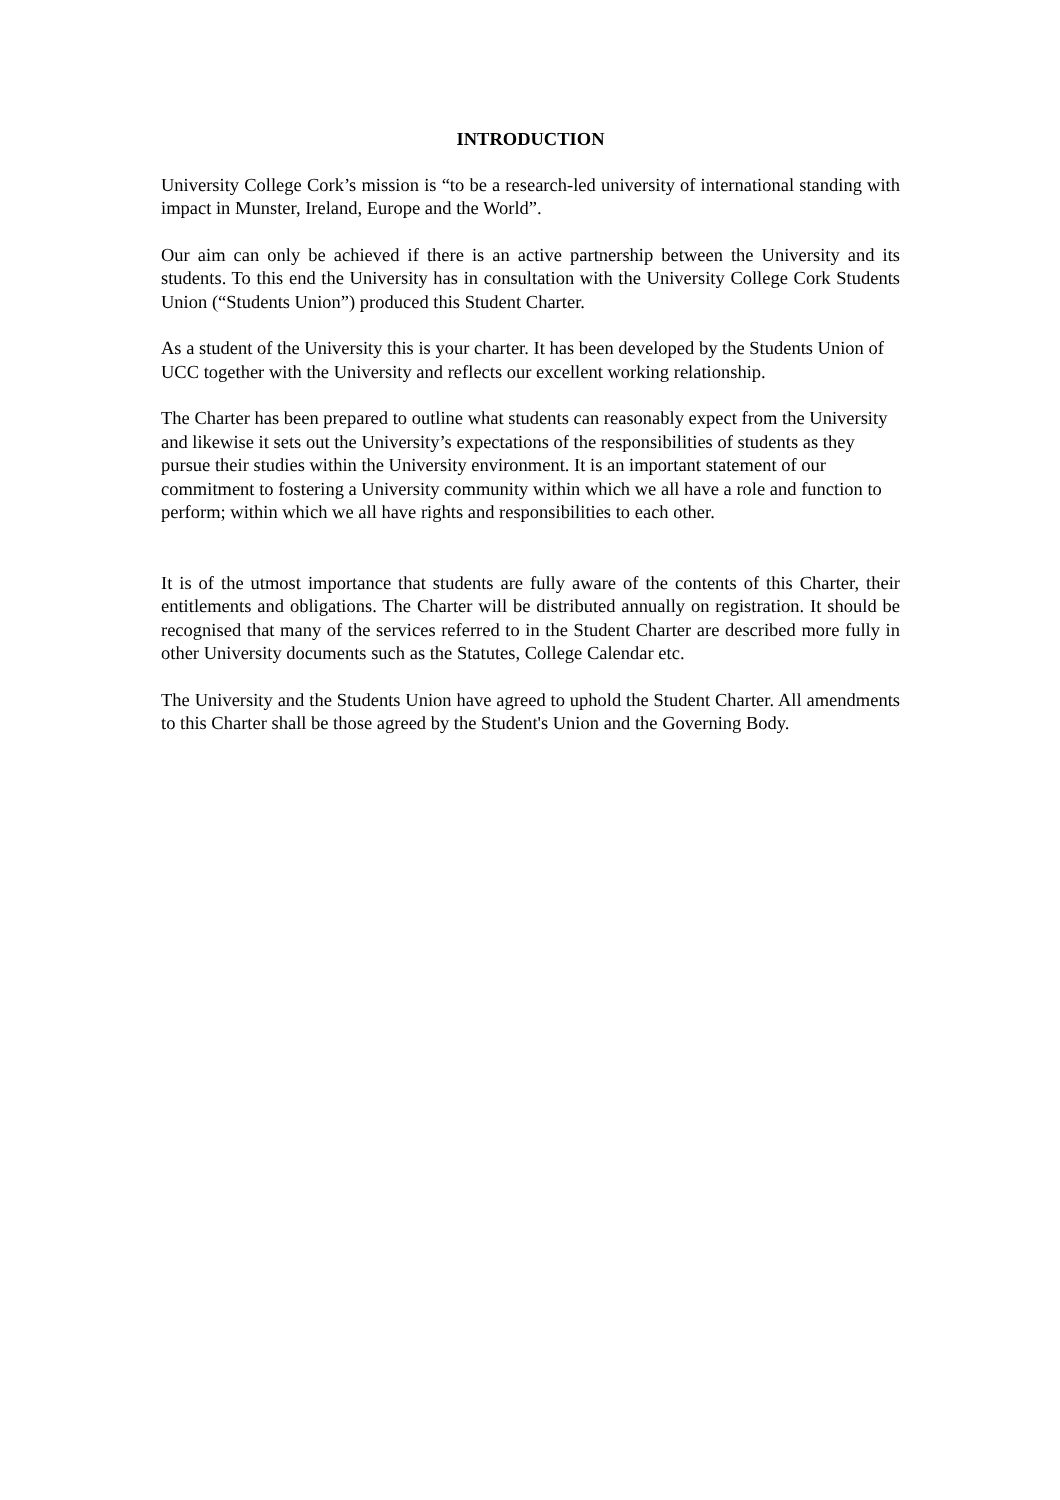INTRODUCTION
University College Cork’s mission is “to be a research-led university of international standing with impact in Munster, Ireland, Europe and the World”.
Our aim can only be achieved if there is an active partnership between the University and its students. To this end the University has in consultation with the University College Cork Students Union (“Students Union”) produced this Student Charter.
As a student of the University this is your charter. It has been developed by the Students Union of UCC together with the University and reflects our excellent working relationship.
The Charter has been prepared to outline what students can reasonably expect from the University and likewise it sets out the University’s expectations of the responsibilities of students as they pursue their studies within the University environment. It is an important statement of our commitment to fostering a University community within which we all have a role and function to perform; within which we all have rights and responsibilities to each other.
It is of the utmost importance that students are fully aware of the contents of this Charter, their entitlements and obligations. The Charter will be distributed annually on registration. It should be recognised that many of the services referred to in the Student Charter are described more fully in other University documents such as the Statutes, College Calendar etc.
The University and the Students Union have agreed to uphold the Student Charter. All amendments to this Charter shall be those agreed by the Student's Union and the Governing Body.